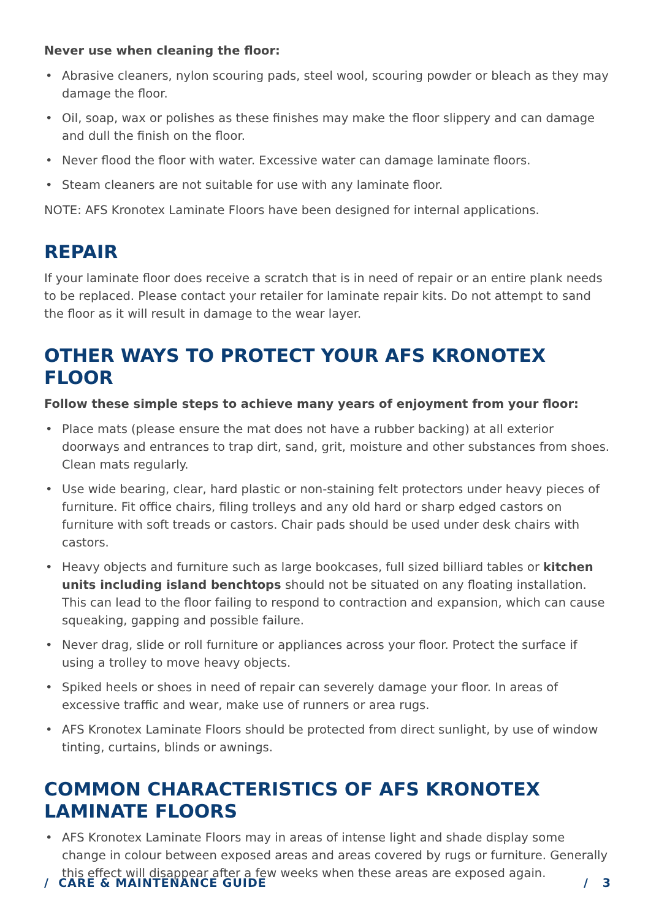Never use when cleaning the floor:
• Abrasive cleaners, nylon scouring pads, steel wool, scouring powder or bleach as they may damage the floor.
• Oil, soap, wax or polishes as these finishes may make the floor slippery and can damage and dull the finish on the floor.
• Never flood the floor with water. Excessive water can damage laminate floors.
• Steam cleaners are not suitable for use with any laminate floor.
NOTE: AFS Kronotex Laminate Floors have been designed for internal applications.
REPAIR
If your laminate floor does receive a scratch that is in need of repair or an entire plank needs to be replaced. Please contact your retailer for laminate repair kits. Do not attempt to sand the floor as it will result in damage to the wear layer.
OTHER WAYS TO PROTECT YOUR AFS KRONOTEX FLOOR
Follow these simple steps to achieve many years of enjoyment from your floor:
• Place mats (please ensure the mat does not have a rubber backing) at all exterior doorways and entrances to trap dirt, sand, grit, moisture and other substances from shoes. Clean mats regularly.
• Use wide bearing, clear, hard plastic or non-staining felt protectors under heavy pieces of furniture. Fit office chairs, filing trolleys and any old hard or sharp edged castors on furniture with soft treads or castors. Chair pads should be used under desk chairs with castors.
• Heavy objects and furniture such as large bookcases, full sized billiard tables or kitchen units including island benchtops should not be situated on any floating installation. This can lead to the floor failing to respond to contraction and expansion, which can cause squeaking, gapping and possible failure.
• Never drag, slide or roll furniture or appliances across your floor. Protect the surface if using a trolley to move heavy objects.
• Spiked heels or shoes in need of repair can severely damage your floor. In areas of excessive traffic and wear, make use of runners or area rugs.
• AFS Kronotex Laminate Floors should be protected from direct sunlight, by use of window tinting, curtains, blinds or awnings.
COMMON CHARACTERISTICS OF AFS KRONOTEX
LAMINATE FLOORS
• AFS Kronotex Laminate Floors may in areas of intense light and shade display some change in colour between exposed areas and areas covered by rugs or furniture. Generally this effect will disappear after a few weeks when these areas are exposed again.
/ CARE & MAINTENANCE GUIDE / 3